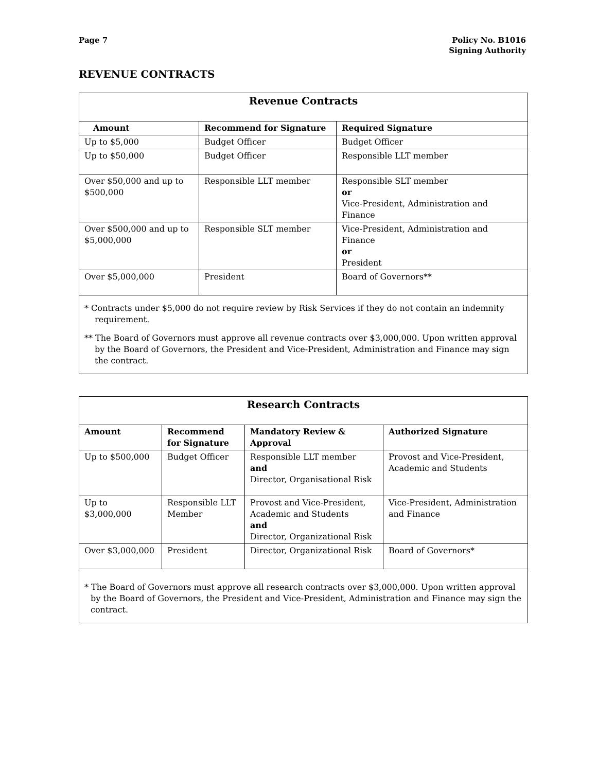Page 7 Policy No. B1016
Signing Authority
REVENUE CONTRACTS
| Revenue Contracts | | |
| --- | --- | --- |
| Amount | Recommend for Signature | Required Signature |
| Up to $5,000 | Budget Officer | Budget Officer |
| Up to $50,000 | Budget Officer | Responsible LLT member |
| Over $50,000 and up to $500,000 | Responsible LLT member | Responsible SLT member or Vice-President, Administration and Finance |
| Over $500,000 and up to $5,000,000 | Responsible SLT member | Vice-President, Administration and Finance or President |
| Over $5,000,000 | President | Board of Governors** |
| * Contracts under $5,000 do not require review by Risk Services if they do not contain an indemnity requirement. ** The Board of Governors must approve all revenue contracts over $3,000,000. Upon written approval by the Board of Governors, the President and Vice-President, Administration and Finance may sign the contract. | | |
| Research Contracts | | | |
| --- | --- | --- | --- |
| Amount | Recommend for Signature | Mandatory Review & Approval | Authorized Signature |
| Up to $500,000 | Budget Officer | Responsible LLT member and Director, Organisational Risk | Provost and Vice-President, Academic and Students |
| Up to $3,000,000 | Responsible LLT Member | Provost and Vice-President, Academic and Students and Director, Organizational Risk | Vice-President, Administration and Finance |
| Over $3,000,000 | President | Director, Organizational Risk | Board of Governors* |
| * The Board of Governors must approve all research contracts over $3,000,000. Upon written approval by the Board of Governors, the President and Vice-President, Administration and Finance may sign the contract. | | | |